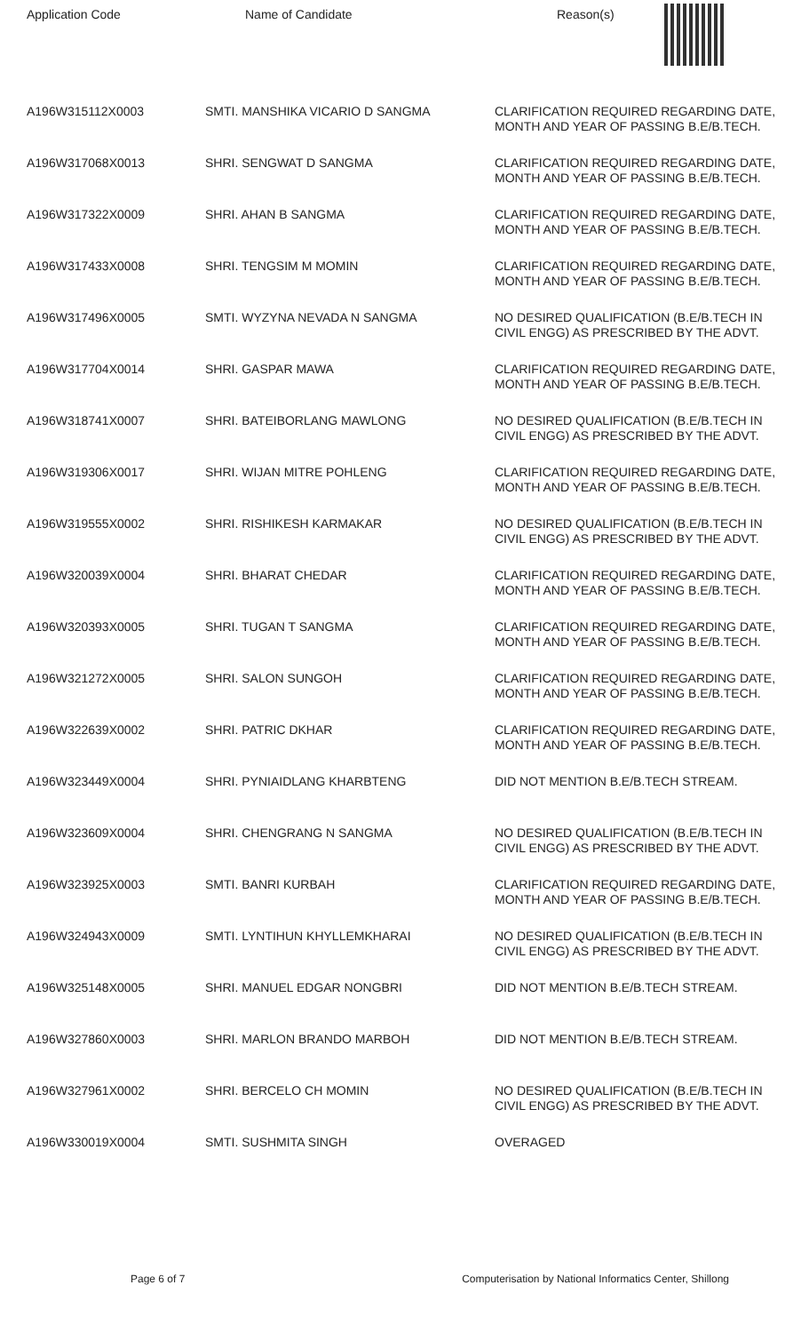| Application Code | Name of Candidate | Reason(s) |
| --- | --- | --- |
| A196W315112X0003 | SMTI. MANSHIKA VICARIO D SANGMA | CLARIFICATION REQUIRED REGARDING DATE, MONTH AND YEAR OF PASSING B.E/B.TECH. |
| A196W317068X0013 | SHRI. SENGWAT D SANGMA | CLARIFICATION REQUIRED REGARDING DATE, MONTH AND YEAR OF PASSING B.E/B.TECH. |
| A196W317322X0009 | SHRI. AHAN B SANGMA | CLARIFICATION REQUIRED REGARDING DATE, MONTH AND YEAR OF PASSING B.E/B.TECH. |
| A196W317433X0008 | SHRI. TENGSIM M MOMIN | CLARIFICATION REQUIRED REGARDING DATE, MONTH AND YEAR OF PASSING B.E/B.TECH. |
| A196W317496X0005 | SMTI. WYZYNA NEVADA N SANGMA | NO DESIRED QUALIFICATION (B.E/B.TECH IN CIVIL ENGG) AS PRESCRIBED BY THE ADVT. |
| A196W317704X0014 | SHRI. GASPAR MAWA | CLARIFICATION REQUIRED REGARDING DATE, MONTH AND YEAR OF PASSING B.E/B.TECH. |
| A196W318741X0007 | SHRI. BATEIBORLANG MAWLONG | NO DESIRED QUALIFICATION (B.E/B.TECH IN CIVIL ENGG) AS PRESCRIBED BY THE ADVT. |
| A196W319306X0017 | SHRI. WIJAN MITRE POHLENG | CLARIFICATION REQUIRED REGARDING DATE, MONTH AND YEAR OF PASSING B.E/B.TECH. |
| A196W319555X0002 | SHRI. RISHIKESH KARMAKAR | NO DESIRED QUALIFICATION (B.E/B.TECH IN CIVIL ENGG) AS PRESCRIBED BY THE ADVT. |
| A196W320039X0004 | SHRI. BHARAT CHEDAR | CLARIFICATION REQUIRED REGARDING DATE, MONTH AND YEAR OF PASSING B.E/B.TECH. |
| A196W320393X0005 | SHRI. TUGAN T SANGMA | CLARIFICATION REQUIRED REGARDING DATE, MONTH AND YEAR OF PASSING B.E/B.TECH. |
| A196W321272X0005 | SHRI. SALON SUNGOH | CLARIFICATION REQUIRED REGARDING DATE, MONTH AND YEAR OF PASSING B.E/B.TECH. |
| A196W322639X0002 | SHRI. PATRIC DKHAR | CLARIFICATION REQUIRED REGARDING DATE, MONTH AND YEAR OF PASSING B.E/B.TECH. |
| A196W323449X0004 | SHRI. PYNIAIDLANG KHARBTENG | DID NOT MENTION B.E/B.TECH STREAM. |
| A196W323609X0004 | SHRI. CHENGRANG N SANGMA | NO DESIRED QUALIFICATION (B.E/B.TECH IN CIVIL ENGG) AS PRESCRIBED BY THE ADVT. |
| A196W323925X0003 | SMTI. BANRI KURBAH | CLARIFICATION REQUIRED REGARDING DATE, MONTH AND YEAR OF PASSING B.E/B.TECH. |
| A196W324943X0009 | SMTI. LYNTIHUN KHYLLEMKHARAI | NO DESIRED QUALIFICATION (B.E/B.TECH IN CIVIL ENGG) AS PRESCRIBED BY THE ADVT. |
| A196W325148X0005 | SHRI. MANUEL EDGAR NONGBRI | DID NOT MENTION B.E/B.TECH STREAM. |
| A196W327860X0003 | SHRI. MARLON BRANDO MARBOH | DID NOT MENTION B.E/B.TECH STREAM. |
| A196W327961X0002 | SHRI. BERCELO CH MOMIN | NO DESIRED QUALIFICATION (B.E/B.TECH IN CIVIL ENGG) AS PRESCRIBED BY THE ADVT. |
| A196W330019X0004 | SMTI. SUSHMITA SINGH | OVERAGED |
Page 6 of 7 Computerisation by National Informatics Center, Shillong